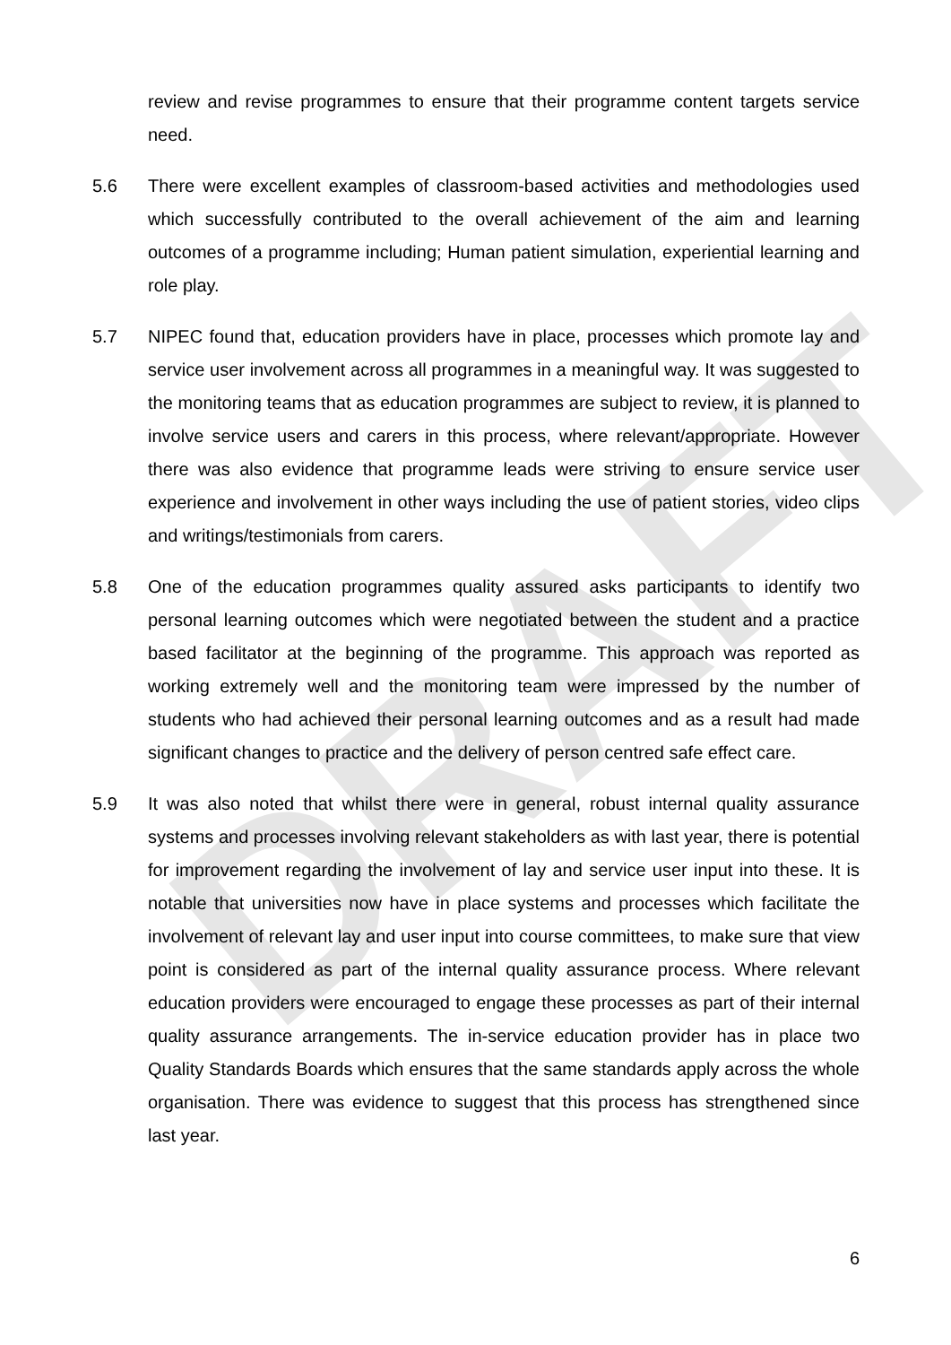DRAFT
review and revise programmes to ensure that their programme content targets service need.
5.6 There were excellent examples of classroom-based activities and methodologies used which successfully contributed to the overall achievement of the aim and learning outcomes of a programme including; Human patient simulation, experiential learning and role play.
5.7 NIPEC found that, education providers have in place, processes which promote lay and service user involvement across all programmes in a meaningful way. It was suggested to the monitoring teams that as education programmes are subject to review, it is planned to involve service users and carers in this process, where relevant/appropriate. However there was also evidence that programme leads were striving to ensure service user experience and involvement in other ways including the use of patient stories, video clips and writings/testimonials from carers.
5.8 One of the education programmes quality assured asks participants to identify two personal learning outcomes which were negotiated between the student and a practice based facilitator at the beginning of the programme. This approach was reported as working extremely well and the monitoring team were impressed by the number of students who had achieved their personal learning outcomes and as a result had made significant changes to practice and the delivery of person centred safe effect care.
5.9 It was also noted that whilst there were in general, robust internal quality assurance systems and processes involving relevant stakeholders as with last year, there is potential for improvement regarding the involvement of lay and service user input into these. It is notable that universities now have in place systems and processes which facilitate the involvement of relevant lay and user input into course committees, to make sure that view point is considered as part of the internal quality assurance process. Where relevant education providers were encouraged to engage these processes as part of their internal quality assurance arrangements. The in-service education provider has in place two Quality Standards Boards which ensures that the same standards apply across the whole organisation. There was evidence to suggest that this process has strengthened since last year.
6